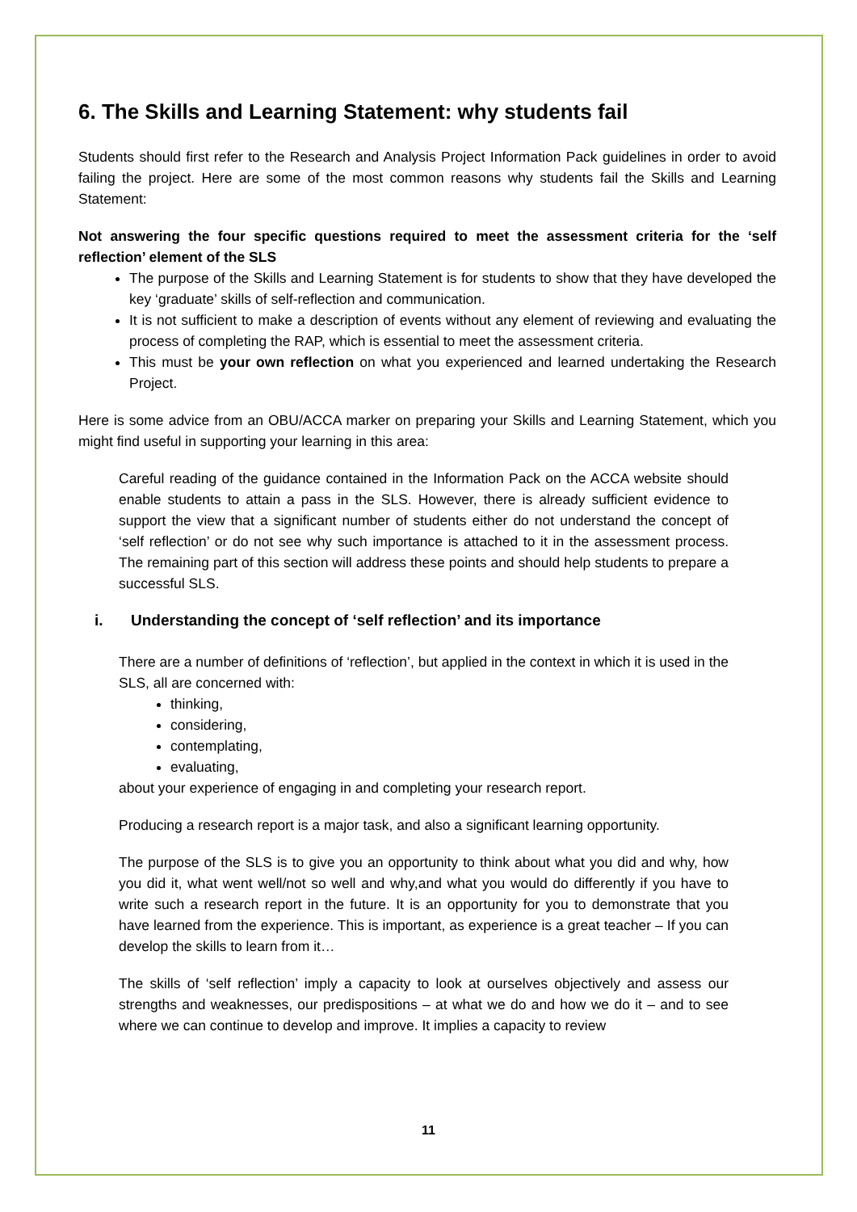6. The Skills and Learning Statement: why students fail
Students should first refer to the Research and Analysis Project Information Pack guidelines in order to avoid failing the project. Here are some of the most common reasons why students fail the Skills and Learning Statement:
Not answering the four specific questions required to meet the assessment criteria for the ‘self reflection’ element of the SLS
The purpose of the Skills and Learning Statement is for students to show that they have developed the key ‘graduate’ skills of self-reflection and communication.
It is not sufficient to make a description of events without any element of reviewing and evaluating the process of completing the RAP, which is essential to meet the assessment criteria.
This must be your own reflection on what you experienced and learned undertaking the Research Project.
Here is some advice from an OBU/ACCA marker on preparing your Skills and Learning Statement, which you might find useful in supporting your learning in this area:
Careful reading of the guidance contained in the Information Pack on the ACCA website should enable students to attain a pass in the SLS. However, there is already sufficient evidence to support the view that a significant number of students either do not understand the concept of ‘self reflection’ or do not see why such importance is attached to it in the assessment process. The remaining part of this section will address these points and should help students to prepare a successful SLS.
i. Understanding the concept of ‘self reflection’ and its importance
There are a number of definitions of ‘reflection’, but applied in the context in which it is used in the SLS, all are concerned with:
thinking,
considering,
contemplating,
evaluating,
about your experience of engaging in and completing your research report.
Producing a research report is a major task, and also a significant learning opportunity.
The purpose of the SLS is to give you an opportunity to think about what you did and why, how you did it, what went well/not so well and why,and what you would do differently if you have to write such a research report in the future. It is an opportunity for you to demonstrate that you have learned from the experience. This is important, as experience is a great teacher – If you can develop the skills to learn from it…
The skills of ‘self reflection’ imply a capacity to look at ourselves objectively and assess our strengths and weaknesses, our predispositions – at what we do and how we do it – and to see where we can continue to develop and improve. It implies a capacity to review
11